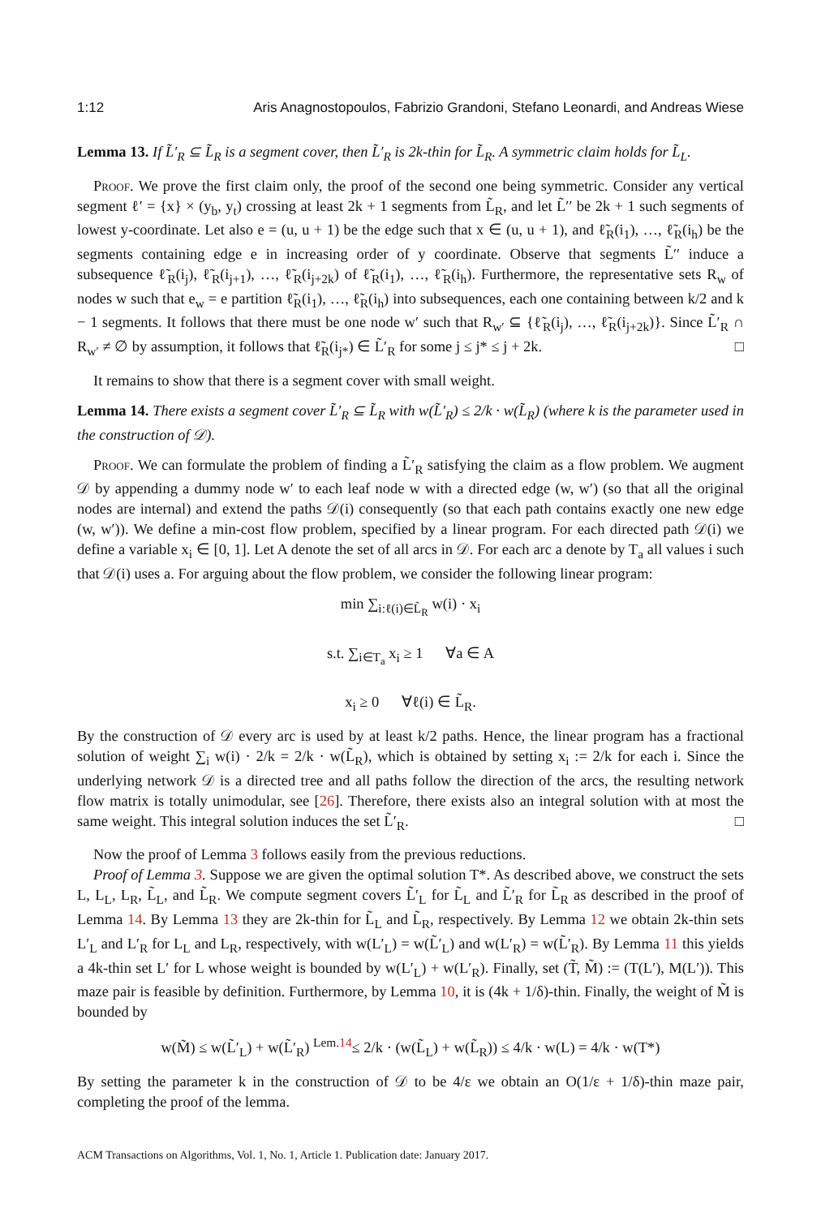1:12 Aris Anagnostopoulos, Fabrizio Grandoni, Stefano Leonardi, and Andreas Wiese
Lemma 13. If L̃′<sub>R</sub> ⊆ L̃<sub>R</sub> is a segment cover, then L̃′<sub>R</sub> is 2k-thin for L̃<sub>R</sub>. A symmetric claim holds for L̃<sub>L</sub>.
Proof. We prove the first claim only, the proof of the second one being symmetric. Consider any vertical segment ℓ′ = {x} × (y<sub>b</sub>, y<sub>t</sub>) crossing at least 2k + 1 segments from L̃<sub>R</sub>, and let L̃′′ be 2k + 1 such segments of lowest y-coordinate. Let also e = (u, u + 1) be the edge such that x ∈ (u, u + 1), and ℓ̃<sub>R</sub>(i<sub>1</sub>), …, ℓ̃<sub>R</sub>(i<sub>h</sub>) be the segments containing edge e in increasing order of y coordinate. Observe that segments L̃′′ induce a subsequence ℓ̃<sub>R</sub>(i<sub>j</sub>), ℓ̃<sub>R</sub>(i<sub>j+1</sub>), …, ℓ̃<sub>R</sub>(i<sub>j+2k</sub>) of ℓ̃<sub>R</sub>(i<sub>1</sub>), …, ℓ̃<sub>R</sub>(i<sub>h</sub>). Furthermore, the representative sets R<sub>w</sub> of nodes w such that e<sub>w</sub> = e partition ℓ̃<sub>R</sub>(i<sub>1</sub>), …, ℓ̃<sub>R</sub>(i<sub>h</sub>) into subsequences, each one containing between k/2 and k − 1 segments. It follows that there must be one node w′ such that R<sub>w′</sub> ⊆ {ℓ̃<sub>R</sub>(i<sub>j</sub>), …, ℓ̃<sub>R</sub>(i<sub>j+2k</sub>)}. Since L̃′<sub>R</sub> ∩ R<sub>w′</sub> ≠ ∅ by assumption, it follows that ℓ̃<sub>R</sub>(i<sub>j*</sub>) ∈ L̃′<sub>R</sub> for some j ≤ j* ≤ j + 2k. □
It remains to show that there is a segment cover with small weight.
Lemma 14. There exists a segment cover L̃′<sub>R</sub> ⊆ L̃<sub>R</sub> with w(L̃′<sub>R</sub>) ≤ 2/k · w(L̃<sub>R</sub>) (where k is the parameter used in the construction of 𝒟).
Proof. We can formulate the problem of finding a L̃′<sub>R</sub> satisfying the claim as a flow problem. We augment 𝒟 by appending a dummy node w′ to each leaf node w with a directed edge (w, w′) (so that all the original nodes are internal) and extend the paths 𝒟(i) consequently (so that each path contains exactly one new edge (w, w′)). We define a min-cost flow problem, specified by a linear program. For each directed path 𝒟(i) we define a variable x<sub>i</sub> ∈ [0, 1]. Let A denote the set of all arcs in 𝒟. For each arc a denote by T<sub>a</sub> all values i such that 𝒟(i) uses a. For arguing about the flow problem, we consider the following linear program:
min ∑<sub>i:ℓ(i)∈L̃<sub>R</sub></sub> w(i) · x<sub>i</sub>
s.t. ∑<sub>i∈T<sub>a</sub></sub> x<sub>i</sub> ≥ 1 ∀a ∈ A
x<sub>i</sub> ≥ 0 ∀ℓ(i) ∈ L̃<sub>R</sub>.
By the construction of 𝒟 every arc is used by at least k/2 paths. Hence, the linear program has a fractional solution of weight ∑<sub>i</sub> w(i) · 2/k = 2/k · w(L̃<sub>R</sub>), which is obtained by setting x<sub>i</sub> := 2/k for each i. Since the underlying network 𝒟 is a directed tree and all paths follow the direction of the arcs, the resulting network flow matrix is totally unimodular, see [26]. Therefore, there exists also an integral solution with at most the same weight. This integral solution induces the set L̃′<sub>R</sub>. □
Now the proof of Lemma 3 follows easily from the previous reductions.
Proof of Lemma 3. Suppose we are given the optimal solution T*. As described above, we construct the sets L, L<sub>L</sub>, L<sub>R</sub>, L̃<sub>L</sub>, and L̃<sub>R</sub>. We compute segment covers L̃′<sub>L</sub> for L̃<sub>L</sub> and L̃′<sub>R</sub> for L̃<sub>R</sub> as described in the proof of Lemma 14. By Lemma 13 they are 2k-thin for L̃<sub>L</sub> and L̃<sub>R</sub>, respectively. By Lemma 12 we obtain 2k-thin sets L′<sub>L</sub> and L′<sub>R</sub> for L<sub>L</sub> and L<sub>R</sub>, respectively, with w(L′<sub>L</sub>) = w(L̃′<sub>L</sub>) and w(L′<sub>R</sub>) = w(L̃′<sub>R</sub>). By Lemma 11 this yields a 4k-thin set L′ for L whose weight is bounded by w(L′<sub>L</sub>) + w(L′<sub>R</sub>). Finally, set (T̃, M̃) := (T(L′), M(L′)). This maze pair is feasible by definition. Furthermore, by Lemma 10, it is (4k + 1/δ)-thin. Finally, the weight of M̃ is bounded by
w(M̃) ≤ w(L̃′<sub>L</sub>) + w(L̃′<sub>R</sub>) <sup>Lem.14</sup>≤ 2/k · (w(L̃<sub>L</sub>) + w(L̃<sub>R</sub>)) ≤ 4/k · w(L) = 4/k · w(T*)
By setting the parameter k in the construction of 𝒟 to be 4/ε we obtain an O(1/ε + 1/δ)-thin maze pair, completing the proof of the lemma.
ACM Transactions on Algorithms, Vol. 1, No. 1, Article 1. Publication date: January 2017.